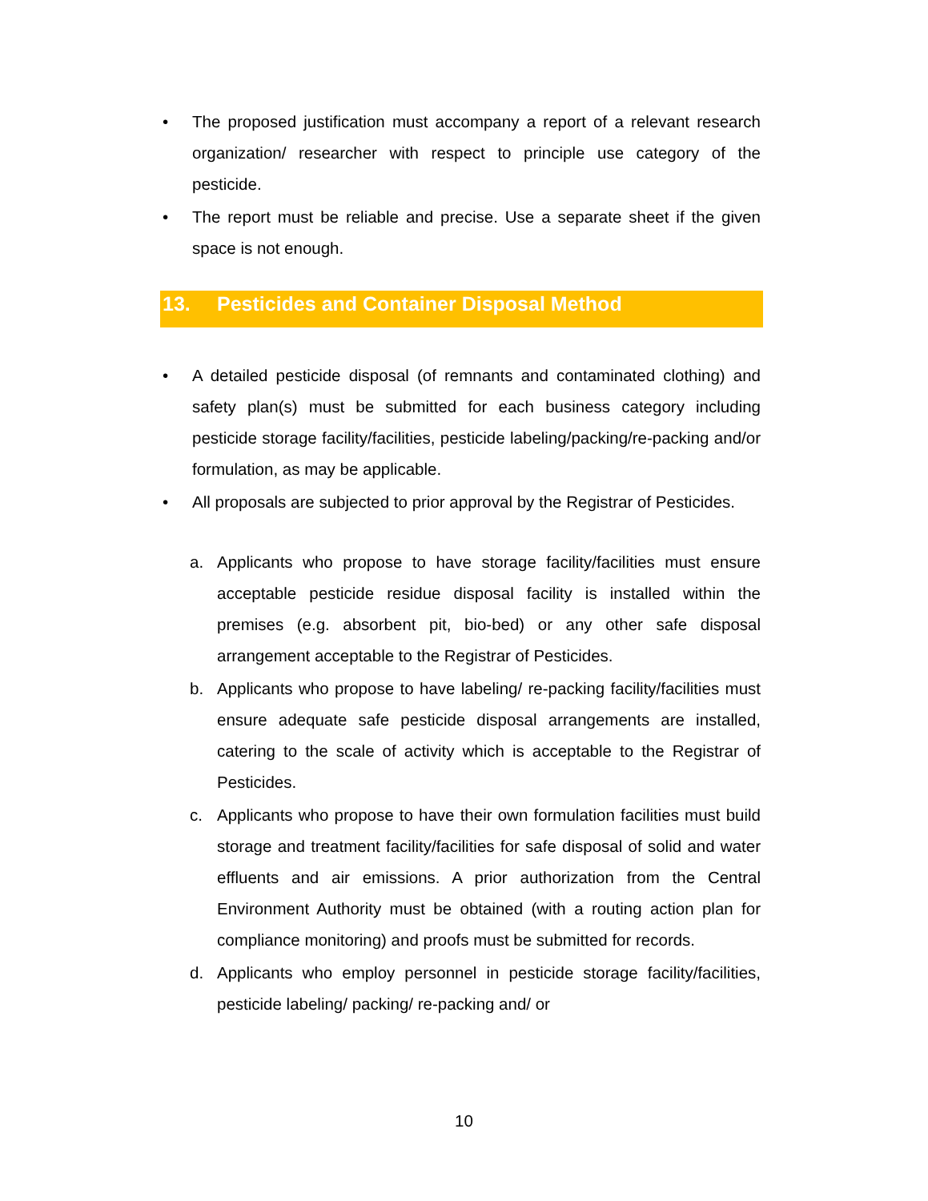• The proposed justification must accompany a report of a relevant research organization/ researcher with respect to principle use category of the pesticide.
• The report must be reliable and precise. Use a separate sheet if the given space is not enough.
13. Pesticides and Container Disposal Method
• A detailed pesticide disposal (of remnants and contaminated clothing) and safety plan(s) must be submitted for each business category including pesticide storage facility/facilities, pesticide labeling/packing/re-packing and/or formulation, as may be applicable.
• All proposals are subjected to prior approval by the Registrar of Pesticides.
a. Applicants who propose to have storage facility/facilities must ensure acceptable pesticide residue disposal facility is installed within the premises (e.g. absorbent pit, bio-bed) or any other safe disposal arrangement acceptable to the Registrar of Pesticides.
b. Applicants who propose to have labeling/ re-packing facility/facilities must ensure adequate safe pesticide disposal arrangements are installed, catering to the scale of activity which is acceptable to the Registrar of Pesticides.
c. Applicants who propose to have their own formulation facilities must build storage and treatment facility/facilities for safe disposal of solid and water effluents and air emissions. A prior authorization from the Central Environment Authority must be obtained (with a routing action plan for compliance monitoring) and proofs must be submitted for records.
d. Applicants who employ personnel in pesticide storage facility/facilities, pesticide labeling/ packing/ re-packing and/ or
10